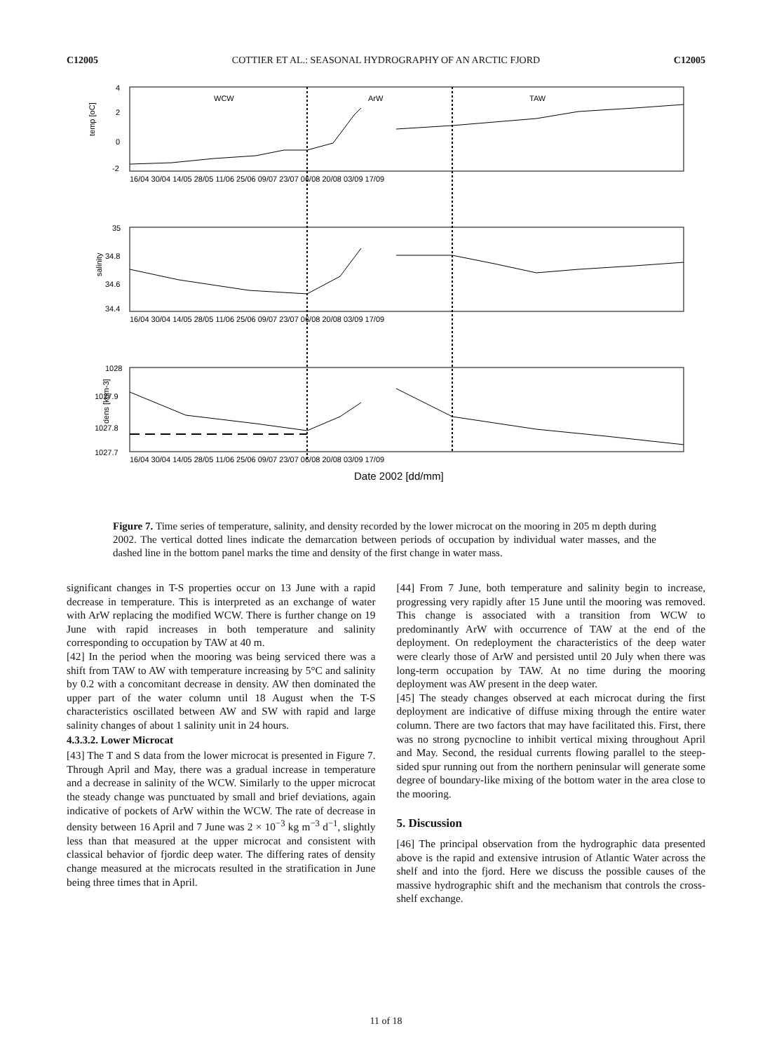C12005 COTTIER ET AL.: SEASONAL HYDROGRAPHY OF AN ARCTIC FJORD C12005
WCW
ArW
TAW
4
2
0
-2
35
34.8
34.6
34.4
1028
1027.9
1027.8
1027.7
temp [oC]
salinity
dens [kgm-3]
16/04 30/04 14/05 28/05 11/06 25/06 09/07 23/07 06/08 20/08 03/09 17/09
16/04 30/04 14/05 28/05 11/06 25/06 09/07 23/07 06/08 20/08 03/09 17/09
16/04 30/04 14/05 28/05 11/06 25/06 09/07 23/07 06/08 20/08 03/09 17/09
Date 2002 [dd/mm]
Figure 7. Time series of temperature, salinity, and density recorded by the lower microcat on the mooring in 205 m depth during 2002. The vertical dotted lines indicate the demarcation between periods of occupation by individual water masses, and the dashed line in the bottom panel marks the time and density of the first change in water mass.
significant changes in T-S properties occur on 13 June with a rapid decrease in temperature. This is interpreted as an exchange of water with ArW replacing the modified WCW. There is further change on 19 June with rapid increases in both temperature and salinity corresponding to occupation by TAW at 40 m.
[42] In the period when the mooring was being serviced there was a shift from TAW to AW with temperature increasing by 5°C and salinity by 0.2 with a concomitant decrease in density. AW then dominated the upper part of the water column until 18 August when the T-S characteristics oscillated between AW and SW with rapid and large salinity changes of about 1 salinity unit in 24 hours.
4.3.3.2. Lower Microcat
[43] The T and S data from the lower microcat is presented in Figure 7. Through April and May, there was a gradual increase in temperature and a decrease in salinity of the WCW. Similarly to the upper microcat the steady change was punctuated by small and brief deviations, again indicative of pockets of ArW within the WCW. The rate of decrease in density between 16 April and 7 June was 2 × 10<sup>−3</sup> kg m<sup>−3</sup> d<sup>−1</sup>, slightly less than that measured at the upper microcat and consistent with classical behavior of fjordic deep water. The differing rates of density change measured at the microcats resulted in the stratification in June being three times that in April.
[44] From 7 June, both temperature and salinity begin to increase, progressing very rapidly after 15 June until the mooring was removed. This change is associated with a transition from WCW to predominantly ArW with occurrence of TAW at the end of the deployment. On redeployment the characteristics of the deep water were clearly those of ArW and persisted until 20 July when there was long-term occupation by TAW. At no time during the mooring deployment was AW present in the deep water.
[45] The steady changes observed at each microcat during the first deployment are indicative of diffuse mixing through the entire water column. There are two factors that may have facilitated this. First, there was no strong pycnocline to inhibit vertical mixing throughout April and May. Second, the residual currents flowing parallel to the steep-sided spur running out from the northern peninsular will generate some degree of boundary-like mixing of the bottom water in the area close to the mooring.
5. Discussion
[46] The principal observation from the hydrographic data presented above is the rapid and extensive intrusion of Atlantic Water across the shelf and into the fjord. Here we discuss the possible causes of the massive hydrographic shift and the mechanism that controls the cross-shelf exchange.
11 of 18